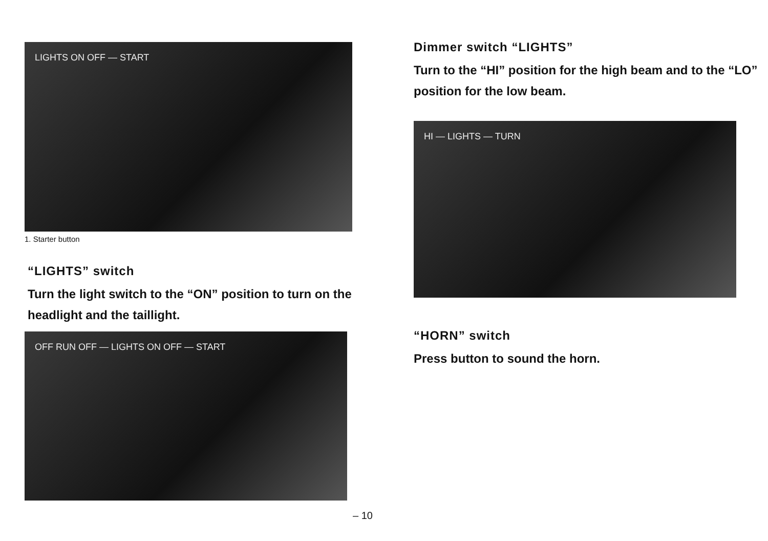LIGHTS ON OFF — START
1. Starter button
“LIGHTS” switch
Turn the light switch to the “ON” position to turn on the headlight and the taillight.
OFF RUN OFF — LIGHTS ON OFF — START
– 10
Dimmer switch “LIGHTS”
Turn to the “HI” position for the high beam and to the “LO” position for the low beam.
HI — LIGHTS — TURN
“HORN” switch
Press button to sound the horn.